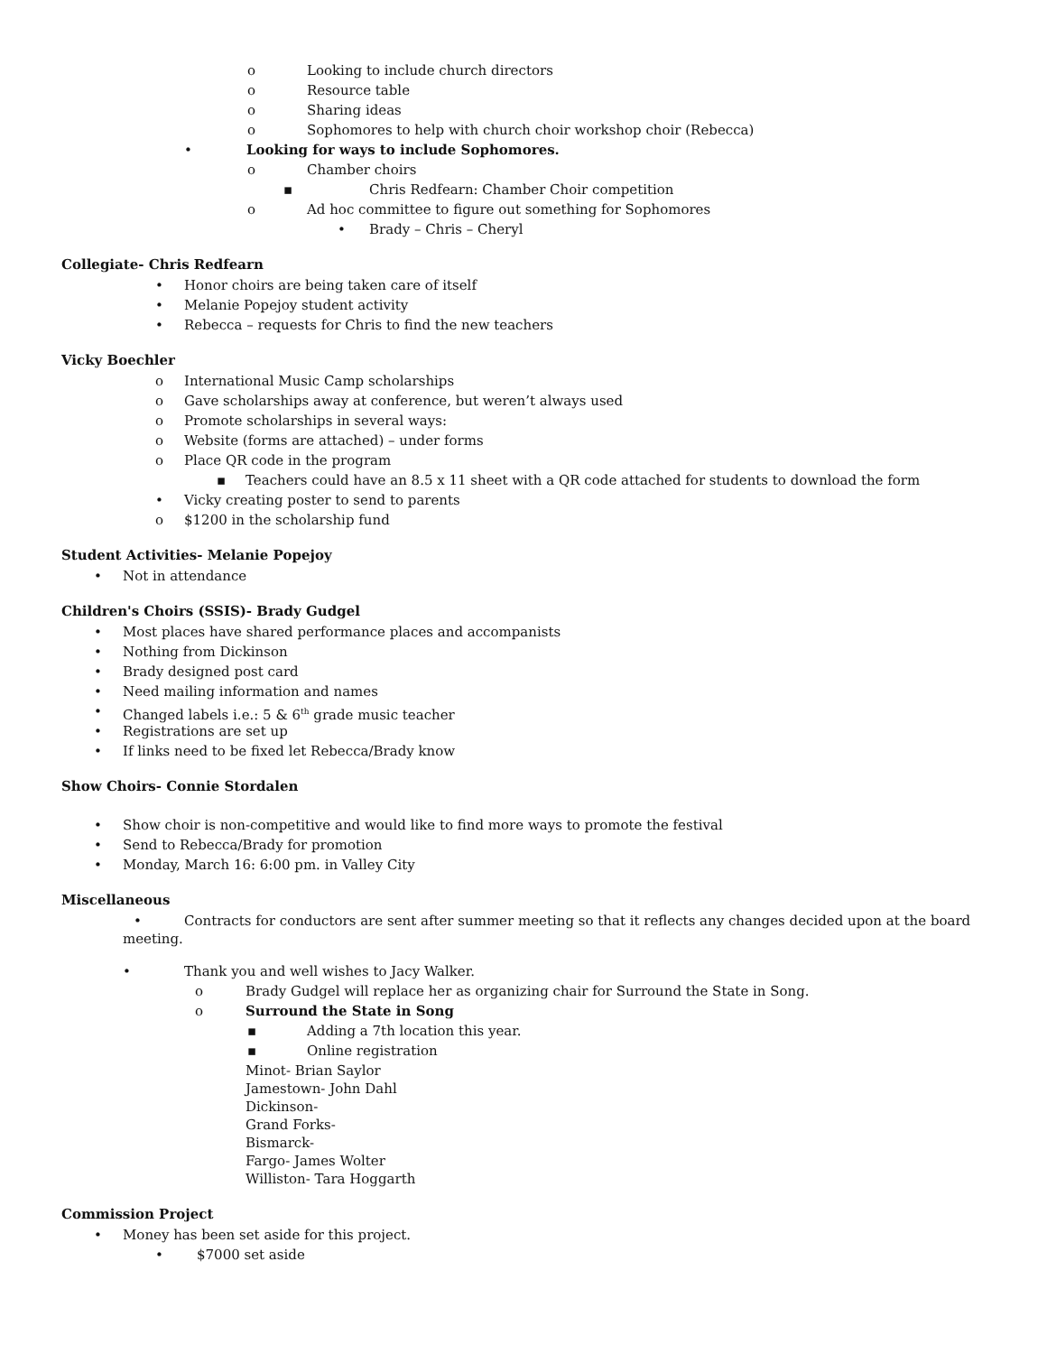o Looking to include church directors
o Resource table
o Sharing ideas
o Sophomores to help with church choir workshop choir (Rebecca)
• Looking for ways to include Sophomores.
o Chamber choirs
▪ Chris Redfearn: Chamber Choir competition
o Ad hoc committee to figure out something for Sophomores
• Brady – Chris – Cheryl
Collegiate- Chris Redfearn
• Honor choirs are being taken care of itself
• Melanie Popejoy student activity
• Rebecca – requests for Chris to find the new teachers
Vicky Boechler
o International Music Camp scholarships
o Gave scholarships away at conference, but weren’t always used
o Promote scholarships in several ways:
o Website (forms are attached) – under forms
o Place QR code in the program
▪ Teachers could have an 8.5 x 11 sheet with a QR code attached for students to download the form
• Vicky creating poster to send to parents
o $1200 in the scholarship fund
Student Activities- Melanie Popejoy
• Not in attendance
Children's Choirs (SSIS)- Brady Gudgel
• Most places have shared performance places and accompanists
• Nothing from Dickinson
• Brady designed post card
• Need mailing information and names
• Changed labels i.e.: 5 & 6<sup>th</sup> grade music teacher
• Registrations are set up
• If links need to be fixed let Rebecca/Brady know
Show Choirs- Connie Stordalen
• Show choir is non-competitive and would like to find more ways to promote the festival
• Send to Rebecca/Brady for promotion
• Monday, March 16: 6:00 pm. in Valley City
Miscellaneous
• Contracts for conductors are sent after summer meeting so that it reflects any changes decided upon at the board meeting.
• Thank you and well wishes to Jacy Walker.
o Brady Gudgel will replace her as organizing chair for Surround the State in Song.
o Surround the State in Song
▪ Adding a 7th location this year.
▪ Online registration
Minot- Brian Saylor
Jamestown- John Dahl
Dickinson-
Grand Forks-
Bismarck-
Fargo- James Wolter
Williston- Tara Hoggarth
Commission Project
• Money has been set aside for this project.
• $7000 set aside